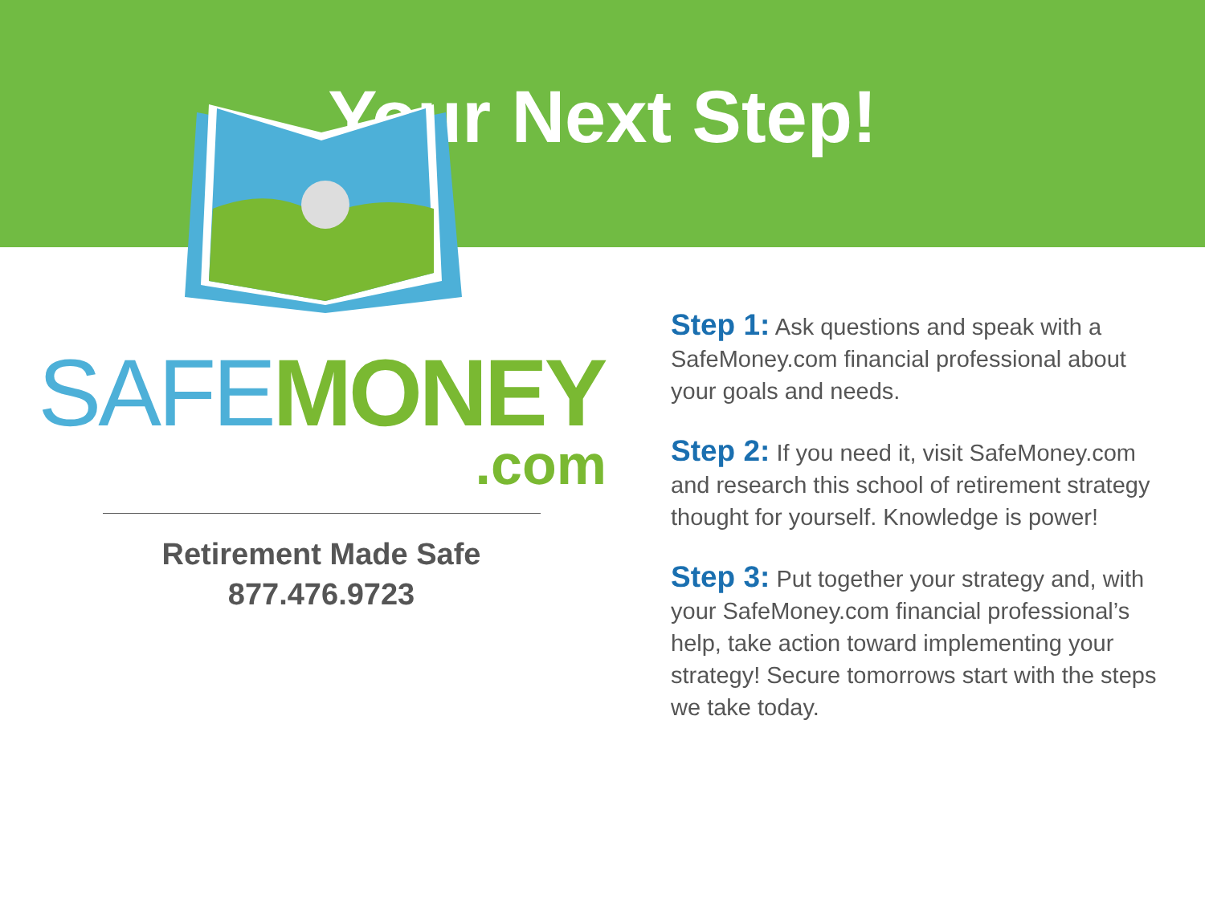Your Next Step!
SAFE MONEY
.com
Retirement Made Safe
877.476.9723
Step 1: Ask questions and speak with a SafeMoney.com financial professional about your goals and needs.
Step 2: If you need it, visit SafeMoney.com and research this school of retirement strategy thought for yourself. Knowledge is power!
Step 3: Put together your strategy and, with your SafeMoney.com financial professional’s help, take action toward implementing your strategy! Secure tomorrows start with the steps we take today.